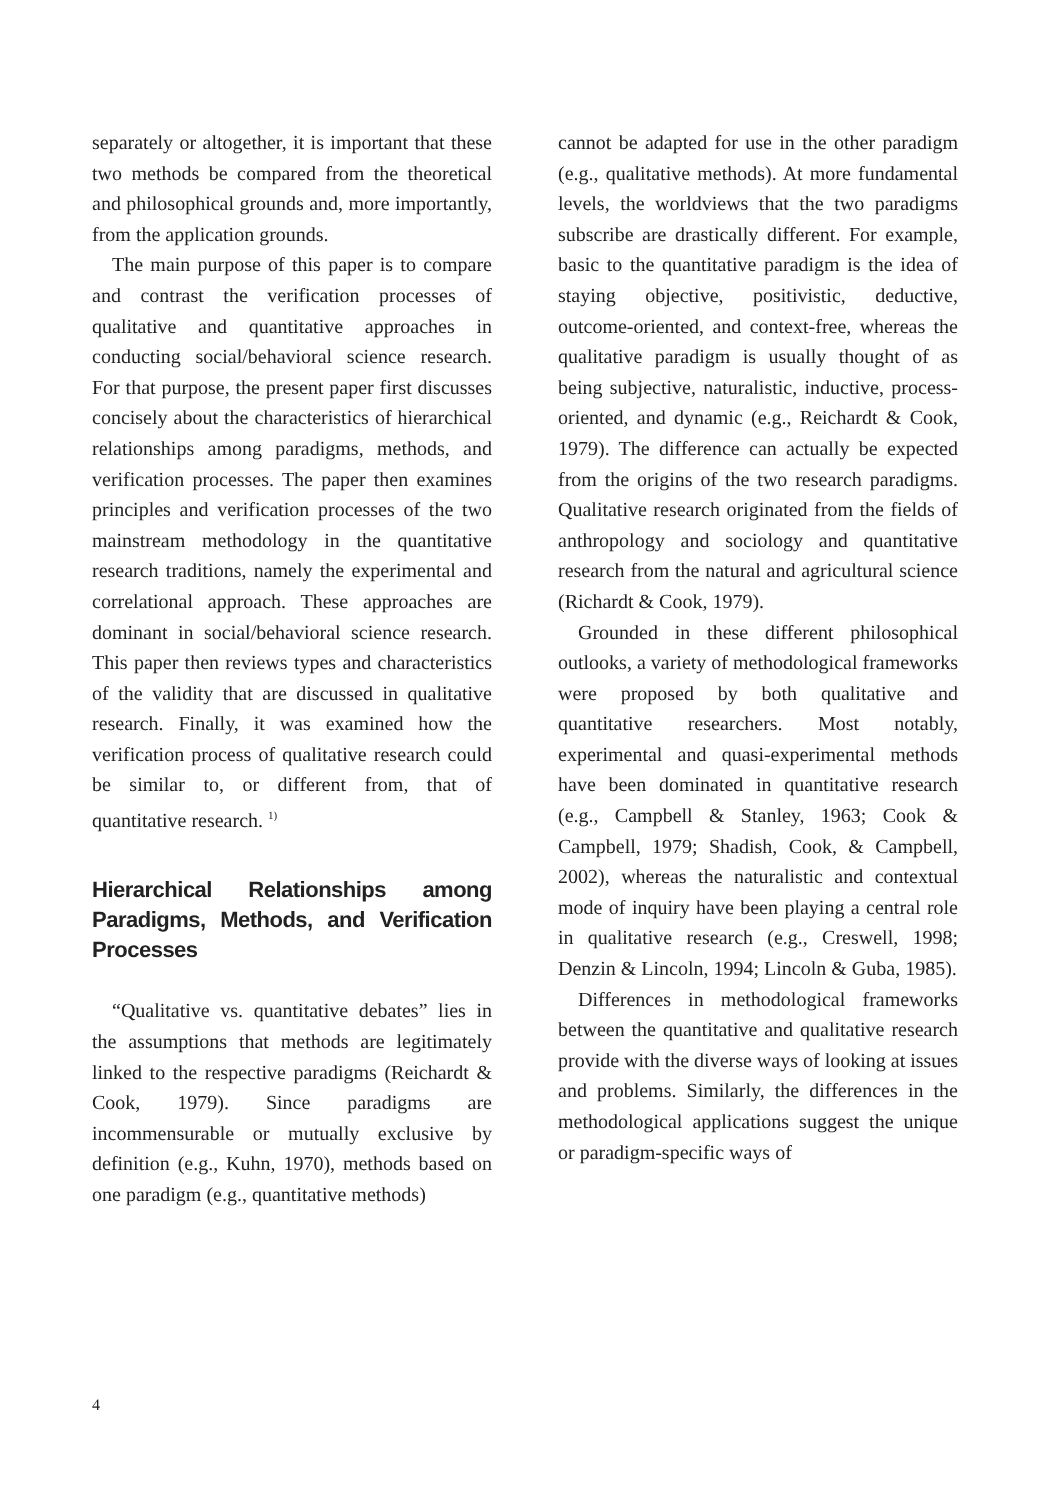separately or altogether, it is important that these two methods be compared from the theoretical and philosophical grounds and, more importantly, from the application grounds.
The main purpose of this paper is to compare and contrast the verification processes of qualitative and quantitative approaches in conducting social/behavioral science research. For that purpose, the present paper first discusses concisely about the characteristics of hierarchical relationships among paradigms, methods, and verification processes. The paper then examines principles and verification processes of the two mainstream methodology in the quantitative research traditions, namely the experimental and correlational approach. These approaches are dominant in social/behavioral science research. This paper then reviews types and characteristics of the validity that are discussed in qualitative research. Finally, it was examined how the verification process of qualitative research could be similar to, or different from, that of quantitative research. <sup>1)</sup>
Hierarchical Relationships among Paradigms, Methods, and Verification Processes
“Qualitative vs. quantitative debates” lies in the assumptions that methods are legitimately linked to the respective paradigms (Reichardt & Cook, 1979). Since paradigms are incommensurable or mutually exclusive by definition (e.g., Kuhn, 1970), methods based on one paradigm (e.g., quantitative methods)
cannot be adapted for use in the other paradigm (e.g., qualitative methods). At more fundamental levels, the worldviews that the two paradigms subscribe are drastically different. For example, basic to the quantitative paradigm is the idea of staying objective, positivistic, deductive, outcome-oriented, and context-free, whereas the qualitative paradigm is usually thought of as being subjective, naturalistic, inductive, process-oriented, and dynamic (e.g., Reichardt & Cook, 1979). The difference can actually be expected from the origins of the two research paradigms. Qualitative research originated from the fields of anthropology and sociology and quantitative research from the natural and agricultural science (Richardt & Cook, 1979).
Grounded in these different philosophical outlooks, a variety of methodological frameworks were proposed by both qualitative and quantitative researchers. Most notably, experimental and quasi-experimental methods have been dominated in quantitative research (e.g., Campbell & Stanley, 1963; Cook & Campbell, 1979; Shadish, Cook, & Campbell, 2002), whereas the naturalistic and contextual mode of inquiry have been playing a central role in qualitative research (e.g., Creswell, 1998; Denzin & Lincoln, 1994; Lincoln & Guba, 1985).
Differences in methodological frameworks between the quantitative and qualitative research provide with the diverse ways of looking at issues and problems. Similarly, the differences in the methodological applications suggest the unique or paradigm-specific ways of
4